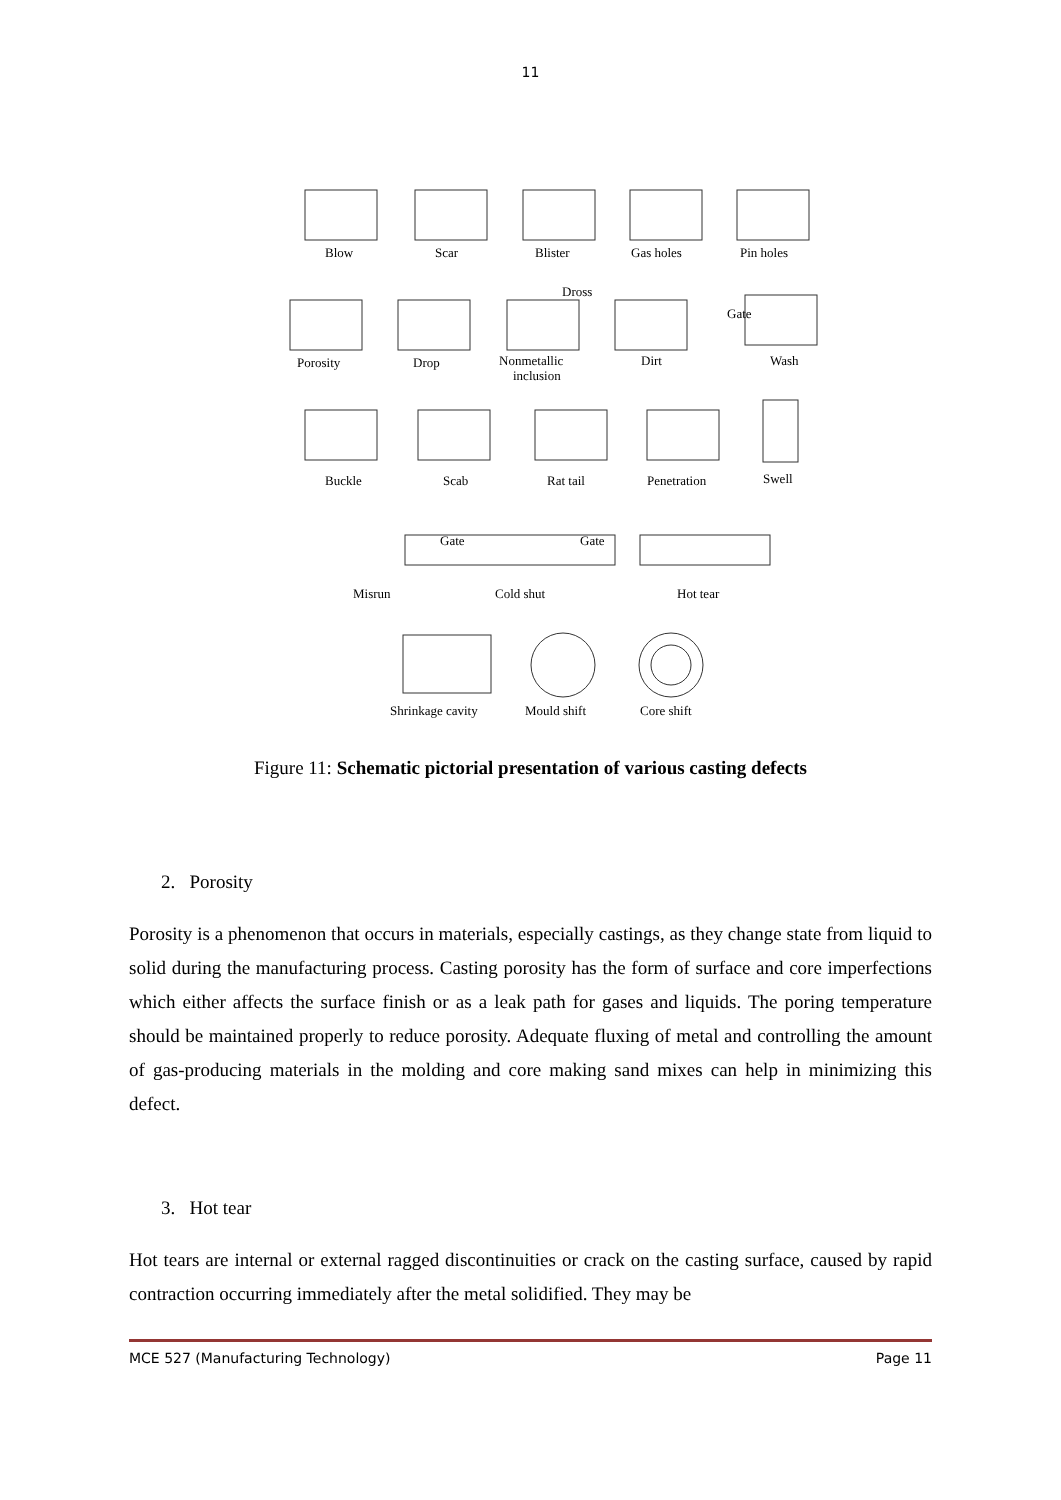11
Blow
Scar
Blister
Gas holes
Pin holes
Dross
Gate
Porosity
Drop
Nonmetallic
inclusion
Dirt
Wash
Buckle
Scab
Rat tail
Penetration
Swell
Gate
Gate
Misrun
Cold shut
Hot tear
Shrinkage cavity
Mould shift
Core shift
Figure 11: Schematic pictorial presentation of various casting defects
2. Porosity
Porosity is a phenomenon that occurs in materials, especially castings, as they change state from liquid to solid during the manufacturing process. Casting porosity has the form of surface and core imperfections which either affects the surface finish or as a leak path for gases and liquids. The poring temperature should be maintained properly to reduce porosity. Adequate fluxing of metal and controlling the amount of gas-producing materials in the molding and core making sand mixes can help in minimizing this defect.
3. Hot tear
Hot tears are internal or external ragged discontinuities or crack on the casting surface, caused by rapid contraction occurring immediately after the metal solidified. They may be
MCE 527 (Manufacturing Technology) Page 11